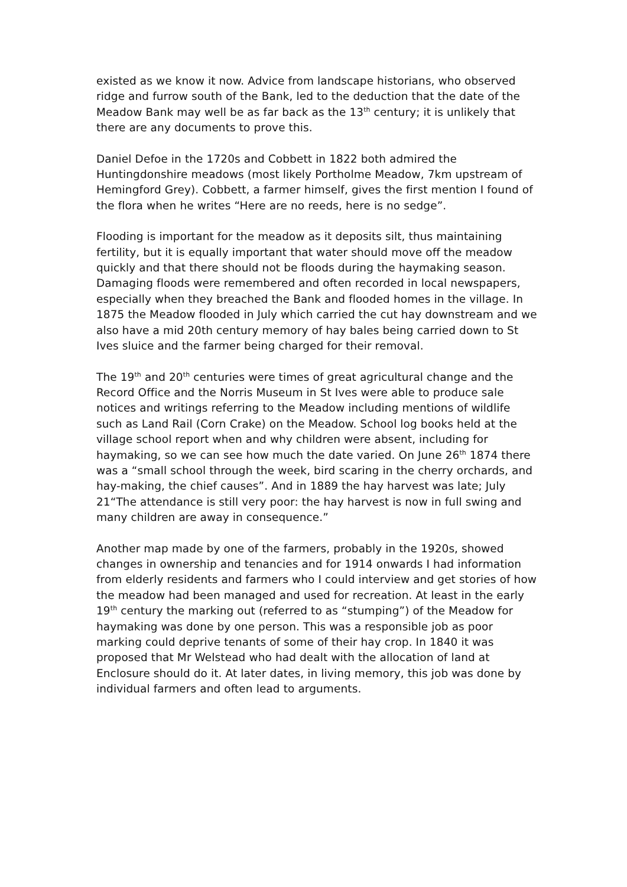existed as we know it now. Advice from landscape historians, who observed ridge and furrow south of the Bank, led to the deduction that the date of the Meadow Bank may well be as far back as the 13<sup>th</sup> century; it is unlikely that there are any documents to prove this.
Daniel Defoe in the 1720s and Cobbett in 1822 both admired the Huntingdonshire meadows (most likely Portholme Meadow, 7km upstream of Hemingford Grey). Cobbett, a farmer himself, gives the first mention I found of the flora when he writes “Here are no reeds, here is no sedge”.
Flooding is important for the meadow as it deposits silt, thus maintaining fertility, but it is equally important that water should move off the meadow quickly and that there should not be floods during the haymaking season. Damaging floods were remembered and often recorded in local newspapers, especially when they breached the Bank and flooded homes in the village. In 1875 the Meadow flooded in July which carried the cut hay downstream and we also have a mid 20th century memory of hay bales being carried down to St Ives sluice and the farmer being charged for their removal.
The 19<sup>th</sup> and 20<sup>th</sup> centuries were times of great agricultural change and the Record Office and the Norris Museum in St Ives were able to produce sale notices and writings referring to the Meadow including mentions of wildlife such as Land Rail (Corn Crake) on the Meadow. School log books held at the village school report when and why children were absent, including for haymaking, so we can see how much the date varied. On June 26<sup>th</sup> 1874 there was a “small school through the week, bird scaring in the cherry orchards, and hay-making, the chief causes”. And in 1889 the hay harvest was late; July 21“The attendance is still very poor: the hay harvest is now in full swing and many children are away in consequence.”
Another map made by one of the farmers, probably in the 1920s, showed changes in ownership and tenancies and for 1914 onwards I had information from elderly residents and farmers who I could interview and get stories of how the meadow had been managed and used for recreation. At least in the early 19<sup>th</sup> century the marking out (referred to as “stumping”) of the Meadow for haymaking was done by one person. This was a responsible job as poor marking could deprive tenants of some of their hay crop. In 1840 it was proposed that Mr Welstead who had dealt with the allocation of land at Enclosure should do it. At later dates, in living memory, this job was done by individual farmers and often lead to arguments.